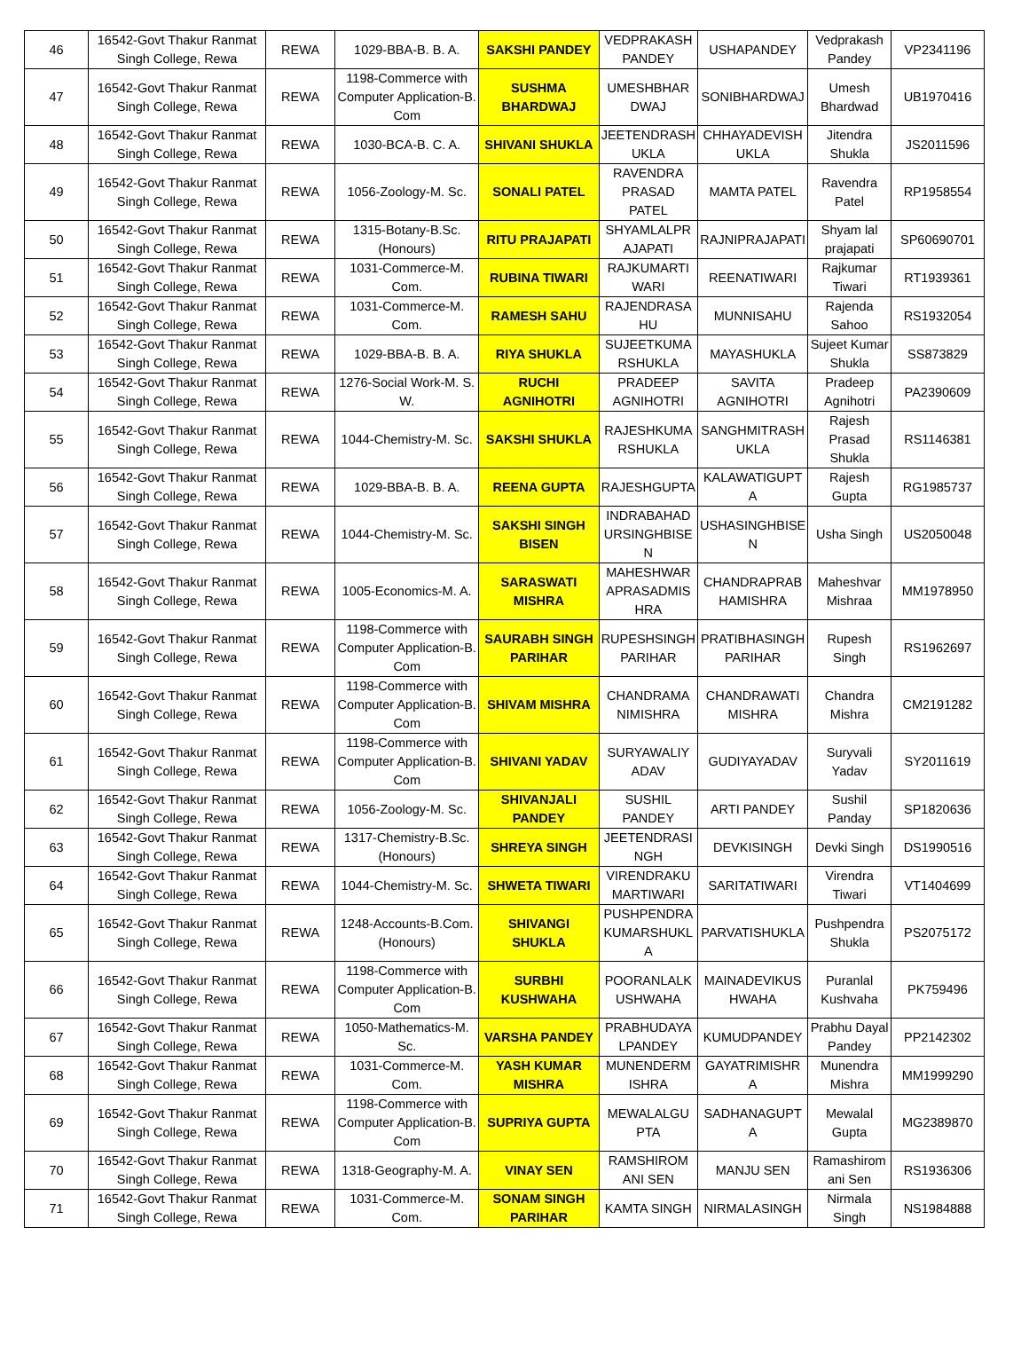| 46 | 16542-Govt Thakur Ranmat Singh College, Rewa | REWA | 1029-BBA-B. B. A. | SAKSHI PANDEY | VEDPRAKASH PANDEY | USHAPANDEY | Vedprakash Pandey | VP2341196 |
| 47 | 16542-Govt Thakur Ranmat Singh College, Rewa | REWA | 1198-Commerce with Computer Application-B. Com | SUSHMA BHARDWAJ | UMESHBHAR DWAJ | SONIBHARDWAJ | Umesh Bhardwad | UB1970416 |
| 48 | 16542-Govt Thakur Ranmat Singh College, Rewa | REWA | 1030-BCA-B. C. A. | SHIVANI SHUKLA | JEETENDRASH UKLA | CHHAYADEVISH UKLA | Jitendra Shukla | JS2011596 |
| 49 | 16542-Govt Thakur Ranmat Singh College, Rewa | REWA | 1056-Zoology-M. Sc. | SONALI PATEL | RAVENDRA PRASAD PATEL | MAMTA PATEL | Ravendra Patel | RP1958554 |
| 50 | 16542-Govt Thakur Ranmat Singh College, Rewa | REWA | 1315-Botany-B.Sc. (Honours) | RITU PRAJAPATI | SHYAMLALPR AJAPATI | RAJNIPRAJAPATI | Shyam lal prajapati | SP60690701 |
| 51 | 16542-Govt Thakur Ranmat Singh College, Rewa | REWA | 1031-Commerce-M. Com. | RUBINA TIWARI | RAJKUMARTI WARI | REENATIWARI | Rajkumar Tiwari | RT1939361 |
| 52 | 16542-Govt Thakur Ranmat Singh College, Rewa | REWA | 1031-Commerce-M. Com. | RAMESH SAHU | RAJENDRASA HU | MUNNISAHU | Rajenda Sahoo | RS1932054 |
| 53 | 16542-Govt Thakur Ranmat Singh College, Rewa | REWA | 1029-BBA-B. B. A. | RIYA SHUKLA | SUJEETKUMA RSHUKLA | MAYASHUKLA | Sujeet Kumar Shukla | SS873829 |
| 54 | 16542-Govt Thakur Ranmat Singh College, Rewa | REWA | 1276-Social Work-M. S. W. | RUCHI AGNIHOTRI | PRADEEP AGNIHOTRI | SAVITA AGNIHOTRI | Pradeep Agnihotri | PA2390609 |
| 55 | 16542-Govt Thakur Ranmat Singh College, Rewa | REWA | 1044-Chemistry-M. Sc. | SAKSHI SHUKLA | RAJESHKUMA RSHUKLA | SANGHMITRASH UKLA | Rajesh Prasad Shukla | RS1146381 |
| 56 | 16542-Govt Thakur Ranmat Singh College, Rewa | REWA | 1029-BBA-B. B. A. | REENA GUPTA | RAJESHGUPTA | KALAWATIGUPT A | Rajesh Gupta | RG1985737 |
| 57 | 16542-Govt Thakur Ranmat Singh College, Rewa | REWA | 1044-Chemistry-M. Sc. | SAKSHI SINGH BISEN | INDRABAHAD URSINGHBISE N | USHASINGHBISE N | Usha Singh | US2050048 |
| 58 | 16542-Govt Thakur Ranmat Singh College, Rewa | REWA | 1005-Economics-M. A. | SARASWATI MISHRA | MAHESHWAR APRASADMIS HRA | CHANDRAPRAB HAMISHRA | Maheshvar Mishraa | MM1978950 |
| 59 | 16542-Govt Thakur Ranmat Singh College, Rewa | REWA | 1198-Commerce with Computer Application-B. Com | SAURABH SINGH PARIHAR | RUPESHSINGH PARIHAR | PRATIBHASINGH PARIHAR | Rupesh Singh | RS1962697 |
| 60 | 16542-Govt Thakur Ranmat Singh College, Rewa | REWA | 1198-Commerce with Computer Application-B. Com | SHIVAM MISHRA | CHANDRAMA NIMISHRA | CHANDRAWATI MISHRA | Chandra Mishra | CM2191282 |
| 61 | 16542-Govt Thakur Ranmat Singh College, Rewa | REWA | 1198-Commerce with Computer Application-B. Com | SHIVANI YADAV | SURYAWALIY ADAV | GUDIYAYADAV | Suryvali Yadav | SY2011619 |
| 62 | 16542-Govt Thakur Ranmat Singh College, Rewa | REWA | 1056-Zoology-M. Sc. | SHIVANJALI PANDEY | SUSHIL PANDEY | ARTI PANDEY | Sushil Panday | SP1820636 |
| 63 | 16542-Govt Thakur Ranmat Singh College, Rewa | REWA | 1317-Chemistry-B.Sc. (Honours) | SHREYA SINGH | JEETENDRASI NGH | DEVKISINGH | Devki Singh | DS1990516 |
| 64 | 16542-Govt Thakur Ranmat Singh College, Rewa | REWA | 1044-Chemistry-M. Sc. | SHWETA TIWARI | VIRENDRAKU MARTIWARI | SARITATIWARI | Virendra Tiwari | VT1404699 |
| 65 | 16542-Govt Thakur Ranmat Singh College, Rewa | REWA | 1248-Accounts-B.Com. (Honours) | SHIVANGI SHUKLA | PUSHPENDRA KUMARSHUKL A | PARVATISHUKLA | Pushpendra Shukla | PS2075172 |
| 66 | 16542-Govt Thakur Ranmat Singh College, Rewa | REWA | 1198-Commerce with Computer Application-B. Com | SURBHI KUSHWAHA | POORANLALK USHWAHA | MAINADEVIKUS HWAHA | Puranlal Kushvaha | PK759496 |
| 67 | 16542-Govt Thakur Ranmat Singh College, Rewa | REWA | 1050-Mathematics-M. Sc. | VARSHA PANDEY | PRABHUDAYA LPANDEY | KUMUDPANDEY | Prabhu Dayal Pandey | PP2142302 |
| 68 | 16542-Govt Thakur Ranmat Singh College, Rewa | REWA | 1031-Commerce-M. Com. | YASH KUMAR MISHRA | MUNENDERM ISHRA | GAYATRIMISHR A | Munendra Mishra | MM1999290 |
| 69 | 16542-Govt Thakur Ranmat Singh College, Rewa | REWA | 1198-Commerce with Computer Application-B. Com | SUPRIYA GUPTA | MEWALALGU PTA | SADHANAGUPT A | Mewalal Gupta | MG2389870 |
| 70 | 16542-Govt Thakur Ranmat Singh College, Rewa | REWA | 1318-Geography-M. A. | VINAY SEN | RAMSHIROM ANI SEN | MANJU SEN | Ramashirom ani Sen | RS1936306 |
| 71 | 16542-Govt Thakur Ranmat Singh College, Rewa | REWA | 1031-Commerce-M. Com. | SONAM SINGH PARIHAR | KAMTA SINGH | NIRMALASINGH | Nirmala Singh | NS1984888 |